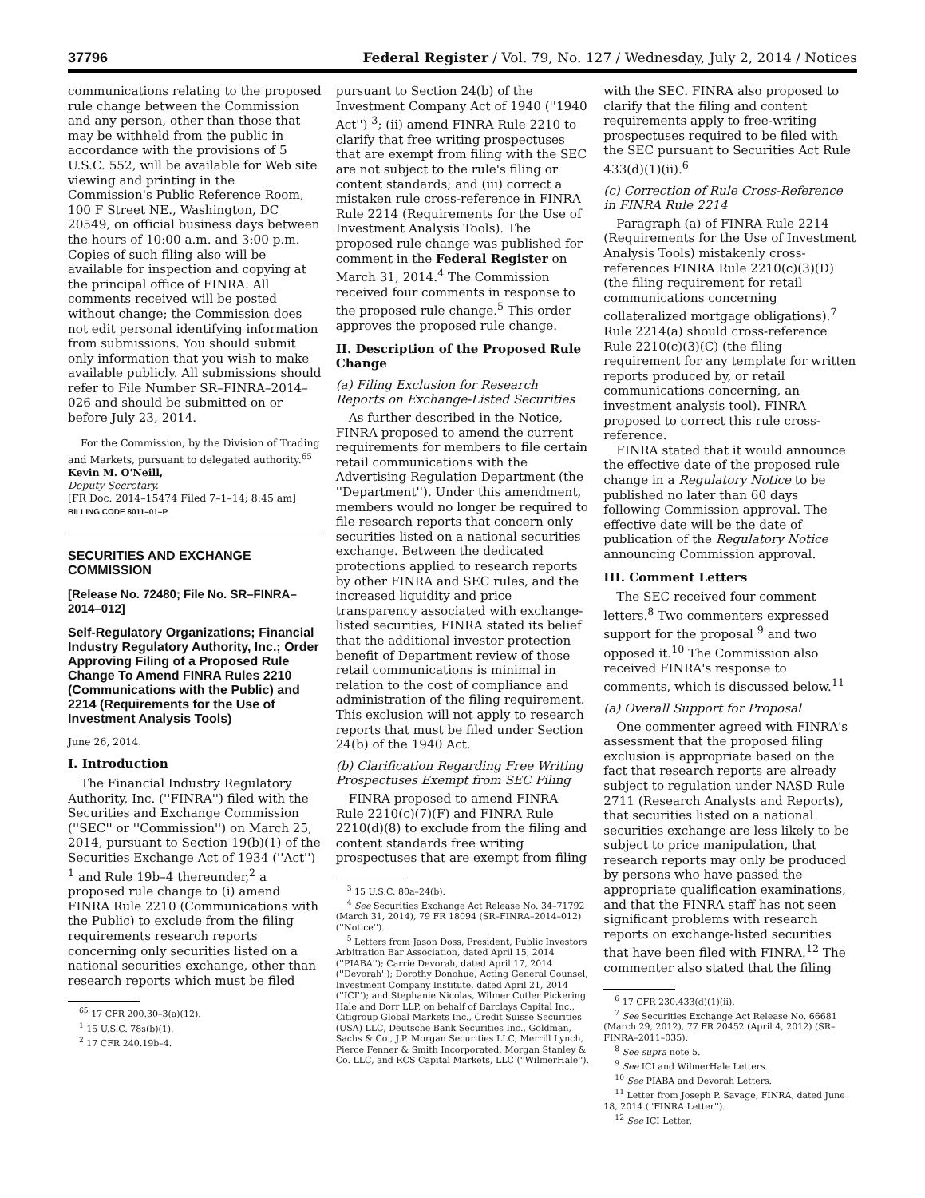37796 Federal Register / Vol. 79, No. 127 / Wednesday, July 2, 2014 / Notices
communications relating to the proposed rule change between the Commission and any person, other than those that may be withheld from the public in accordance with the provisions of 5 U.S.C. 552, will be available for Web site viewing and printing in the Commission's Public Reference Room, 100 F Street NE., Washington, DC 20549, on official business days between the hours of 10:00 a.m. and 3:00 p.m. Copies of such filing also will be available for inspection and copying at the principal office of FINRA. All comments received will be posted without change; the Commission does not edit personal identifying information from submissions. You should submit only information that you wish to make available publicly. All submissions should refer to File Number SR–FINRA–2014–026 and should be submitted on or before July 23, 2014.
For the Commission, by the Division of Trading and Markets, pursuant to delegated authority.<sup>65</sup>
Kevin M. O'Neill,
Deputy Secretary.
[FR Doc. 2014–15474 Filed 7–1–14; 8:45 am]
BILLING CODE 8011–01–P
SECURITIES AND EXCHANGE COMMISSION
[Release No. 72480; File No. SR–FINRA–2014–012]
Self-Regulatory Organizations; Financial Industry Regulatory Authority, Inc.; Order Approving Filing of a Proposed Rule Change To Amend FINRA Rules 2210 (Communications with the Public) and 2214 (Requirements for the Use of Investment Analysis Tools)
June 26, 2014.
I. Introduction
The Financial Industry Regulatory Authority, Inc. (''FINRA'') filed with the Securities and Exchange Commission (''SEC'' or ''Commission'') on March 25, 2014, pursuant to Section 19(b)(1) of the Securities Exchange Act of 1934 (''Act'') <sup>1</sup> and Rule 19b–4 thereunder,<sup>2</sup> a proposed rule change to (i) amend FINRA Rule 2210 (Communications with the Public) to exclude from the filing requirements research reports concerning only securities listed on a national securities exchange, other than research reports which must be filed
<sup>65</sup> 17 CFR 200.30–3(a)(12).
<sup>1</sup> 15 U.S.C. 78s(b)(1).
<sup>2</sup> 17 CFR 240.19b–4.
pursuant to Section 24(b) of the Investment Company Act of 1940 (''1940 Act'') <sup>3</sup>; (ii) amend FINRA Rule 2210 to clarify that free writing prospectuses that are exempt from filing with the SEC are not subject to the rule's filing or content standards; and (iii) correct a mistaken rule cross-reference in FINRA Rule 2214 (Requirements for the Use of Investment Analysis Tools). The proposed rule change was published for comment in the Federal Register on March 31, 2014.<sup>4</sup> The Commission received four comments in response to the proposed rule change.<sup>5</sup> This order approves the proposed rule change.
II. Description of the Proposed Rule Change
(a) Filing Exclusion for Research Reports on Exchange-Listed Securities
As further described in the Notice, FINRA proposed to amend the current requirements for members to file certain retail communications with the Advertising Regulation Department (the ''Department''). Under this amendment, members would no longer be required to file research reports that concern only securities listed on a national securities exchange. Between the dedicated protections applied to research reports by other FINRA and SEC rules, and the increased liquidity and price transparency associated with exchange-listed securities, FINRA stated its belief that the additional investor protection benefit of Department review of those retail communications is minimal in relation to the cost of compliance and administration of the filing requirement. This exclusion will not apply to research reports that must be filed under Section 24(b) of the 1940 Act.
(b) Clarification Regarding Free Writing Prospectuses Exempt from SEC Filing
FINRA proposed to amend FINRA Rule 2210(c)(7)(F) and FINRA Rule 2210(d)(8) to exclude from the filing and content standards free writing prospectuses that are exempt from filing
<sup>3</sup> 15 U.S.C. 80a–24(b).
<sup>4</sup> See Securities Exchange Act Release No. 34–71792 (March 31, 2014), 79 FR 18094 (SR–FINRA–2014–012) (''Notice'').
<sup>5</sup> Letters from Jason Doss, President, Public Investors Arbitration Bar Association, dated April 15, 2014 (''PIABA''); Carrie Devorah, dated April 17, 2014 (''Devorah''); Dorothy Donohue, Acting General Counsel, Investment Company Institute, dated April 21, 2014 (''ICI''); and Stephanie Nicolas, Wilmer Cutler Pickering Hale and Dorr LLP, on behalf of Barclays Capital Inc., Citigroup Global Markets Inc., Credit Suisse Securities (USA) LLC, Deutsche Bank Securities Inc., Goldman, Sachs & Co., J.P. Morgan Securities LLC, Merrill Lynch, Pierce Fenner & Smith Incorporated, Morgan Stanley & Co. LLC, and RCS Capital Markets, LLC (''WilmerHale'').
with the SEC. FINRA also proposed to clarify that the filing and content requirements apply to free-writing prospectuses required to be filed with the SEC pursuant to Securities Act Rule 433(d)(1)(ii).<sup>6</sup>
(c) Correction of Rule Cross-Reference in FINRA Rule 2214
Paragraph (a) of FINRA Rule 2214 (Requirements for the Use of Investment Analysis Tools) mistakenly cross-references FINRA Rule 2210(c)(3)(D) (the filing requirement for retail communications concerning collateralized mortgage obligations).<sup>7</sup> Rule 2214(a) should cross-reference Rule 2210(c)(3)(C) (the filing requirement for any template for written reports produced by, or retail communications concerning, an investment analysis tool). FINRA proposed to correct this rule cross-reference.
FINRA stated that it would announce the effective date of the proposed rule change in a Regulatory Notice to be published no later than 60 days following Commission approval. The effective date will be the date of publication of the Regulatory Notice announcing Commission approval.
III. Comment Letters
The SEC received four comment letters.<sup>8</sup> Two commenters expressed support for the proposal <sup>9</sup> and two opposed it.<sup>10</sup> The Commission also received FINRA's response to comments, which is discussed below.<sup>11</sup>
(a) Overall Support for Proposal
One commenter agreed with FINRA's assessment that the proposed filing exclusion is appropriate based on the fact that research reports are already subject to regulation under NASD Rule 2711 (Research Analysts and Reports), that securities listed on a national securities exchange are less likely to be subject to price manipulation, that research reports may only be produced by persons who have passed the appropriate qualification examinations, and that the FINRA staff has not seen significant problems with research reports on exchange-listed securities that have been filed with FINRA.<sup>12</sup> The commenter also stated that the filing
<sup>6</sup> 17 CFR 230.433(d)(1)(ii).
<sup>7</sup> See Securities Exchange Act Release No. 66681 (March 29, 2012), 77 FR 20452 (April 4, 2012) (SR–FINRA–2011–035).
<sup>8</sup> See supra note 5.
<sup>9</sup> See ICI and WilmerHale Letters.
<sup>10</sup> See PIABA and Devorah Letters.
<sup>11</sup> Letter from Joseph P. Savage, FINRA, dated June 18, 2014 (''FINRA Letter'').
<sup>12</sup> See ICI Letter.